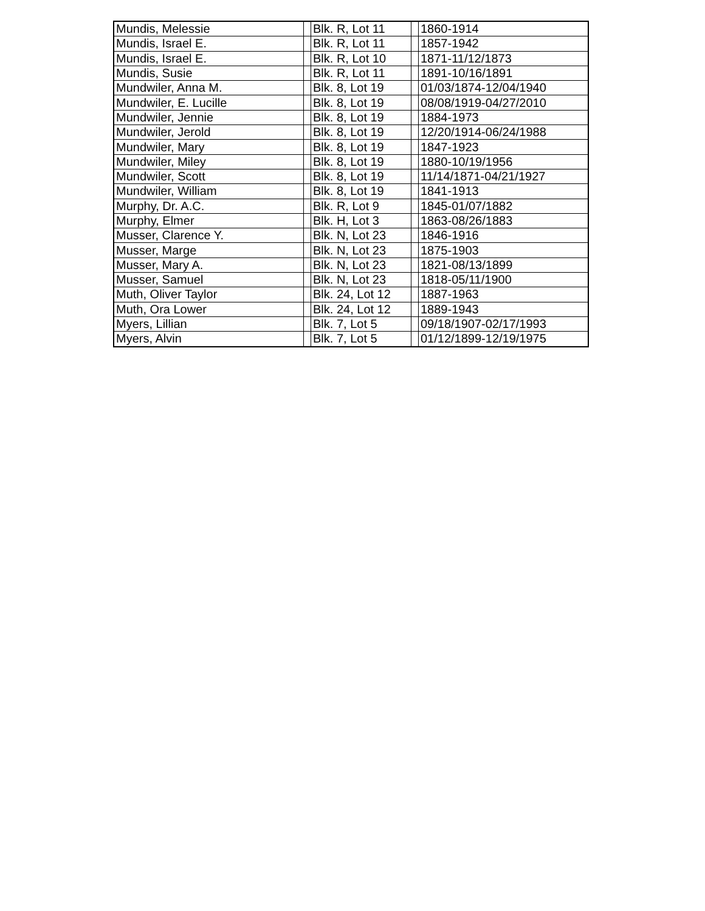| Mundis, Melessie | | Blk. R, Lot 11 | | 1860-1914 |
| Mundis, Israel E. | | Blk. R, Lot 11 | | 1857-1942 |
| Mundis, Israel E. | | Blk. R, Lot 10 | | 1871-11/12/1873 |
| Mundis, Susie | | Blk. R, Lot 11 | | 1891-10/16/1891 |
| Mundwiler, Anna M. | | Blk. 8, Lot 19 | | 01/03/1874-12/04/1940 |
| Mundwiler, E. Lucille | | Blk. 8, Lot 19 | | 08/08/1919-04/27/2010 |
| Mundwiler, Jennie | | Blk. 8, Lot 19 | | 1884-1973 |
| Mundwiler, Jerold | | Blk. 8, Lot 19 | | 12/20/1914-06/24/1988 |
| Mundwiler, Mary | | Blk. 8, Lot 19 | | 1847-1923 |
| Mundwiler, Miley | | Blk. 8, Lot 19 | | 1880-10/19/1956 |
| Mundwiler, Scott | | Blk. 8, Lot 19 | | 11/14/1871-04/21/1927 |
| Mundwiler, William | | Blk. 8, Lot 19 | | 1841-1913 |
| Murphy, Dr. A.C. | | Blk. R, Lot 9 | | 1845-01/07/1882 |
| Murphy, Elmer | | Blk. H, Lot 3 | | 1863-08/26/1883 |
| Musser, Clarence Y. | | Blk. N, Lot 23 | | 1846-1916 |
| Musser, Marge | | Blk. N, Lot 23 | | 1875-1903 |
| Musser, Mary A. | | Blk. N, Lot 23 | | 1821-08/13/1899 |
| Musser, Samuel | | Blk. N, Lot 23 | | 1818-05/11/1900 |
| Muth, Oliver Taylor | | Blk. 24, Lot 12 | | 1887-1963 |
| Muth, Ora Lower | | Blk. 24, Lot 12 | | 1889-1943 |
| Myers, Lillian | | Blk. 7, Lot 5 | | 09/18/1907-02/17/1993 |
| Myers, Alvin | | Blk. 7, Lot 5 | | 01/12/1899-12/19/1975 |